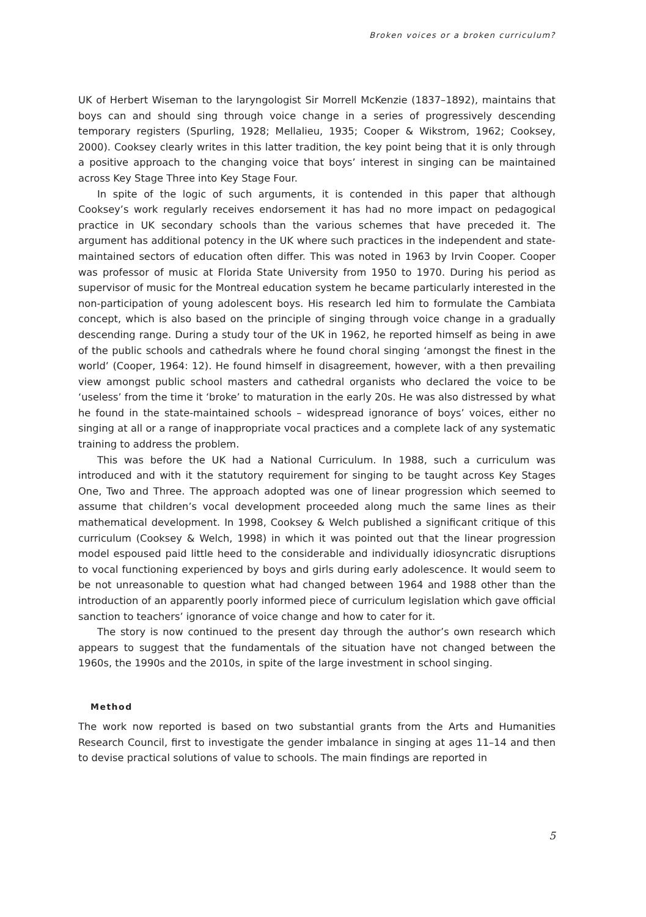Broken voices or a broken curriculum?
UK of Herbert Wiseman to the laryngologist Sir Morrell McKenzie (1837–1892), maintains that boys can and should sing through voice change in a series of progressively descending temporary registers (Spurling, 1928; Mellalieu, 1935; Cooper & Wikstrom, 1962; Cooksey, 2000). Cooksey clearly writes in this latter tradition, the key point being that it is only through a positive approach to the changing voice that boys’ interest in singing can be maintained across Key Stage Three into Key Stage Four.
In spite of the logic of such arguments, it is contended in this paper that although Cooksey’s work regularly receives endorsement it has had no more impact on pedagogical practice in UK secondary schools than the various schemes that have preceded it. The argument has additional potency in the UK where such practices in the independent and state-maintained sectors of education often differ. This was noted in 1963 by Irvin Cooper. Cooper was professor of music at Florida State University from 1950 to 1970. During his period as supervisor of music for the Montreal education system he became particularly interested in the non-participation of young adolescent boys. His research led him to formulate the Cambiata concept, which is also based on the principle of singing through voice change in a gradually descending range. During a study tour of the UK in 1962, he reported himself as being in awe of the public schools and cathedrals where he found choral singing ‘amongst the finest in the world’ (Cooper, 1964: 12). He found himself in disagreement, however, with a then prevailing view amongst public school masters and cathedral organists who declared the voice to be ‘useless’ from the time it ‘broke’ to maturation in the early 20s. He was also distressed by what he found in the state-maintained schools – widespread ignorance of boys’ voices, either no singing at all or a range of inappropriate vocal practices and a complete lack of any systematic training to address the problem.
This was before the UK had a National Curriculum. In 1988, such a curriculum was introduced and with it the statutory requirement for singing to be taught across Key Stages One, Two and Three. The approach adopted was one of linear progression which seemed to assume that children’s vocal development proceeded along much the same lines as their mathematical development. In 1998, Cooksey & Welch published a significant critique of this curriculum (Cooksey & Welch, 1998) in which it was pointed out that the linear progression model espoused paid little heed to the considerable and individually idiosyncratic disruptions to vocal functioning experienced by boys and girls during early adolescence. It would seem to be not unreasonable to question what had changed between 1964 and 1988 other than the introduction of an apparently poorly informed piece of curriculum legislation which gave official sanction to teachers’ ignorance of voice change and how to cater for it.
The story is now continued to the present day through the author’s own research which appears to suggest that the fundamentals of the situation have not changed between the 1960s, the 1990s and the 2010s, in spite of the large investment in school singing.
Method
The work now reported is based on two substantial grants from the Arts and Humanities Research Council, first to investigate the gender imbalance in singing at ages 11–14 and then to devise practical solutions of value to schools. The main findings are reported in
5